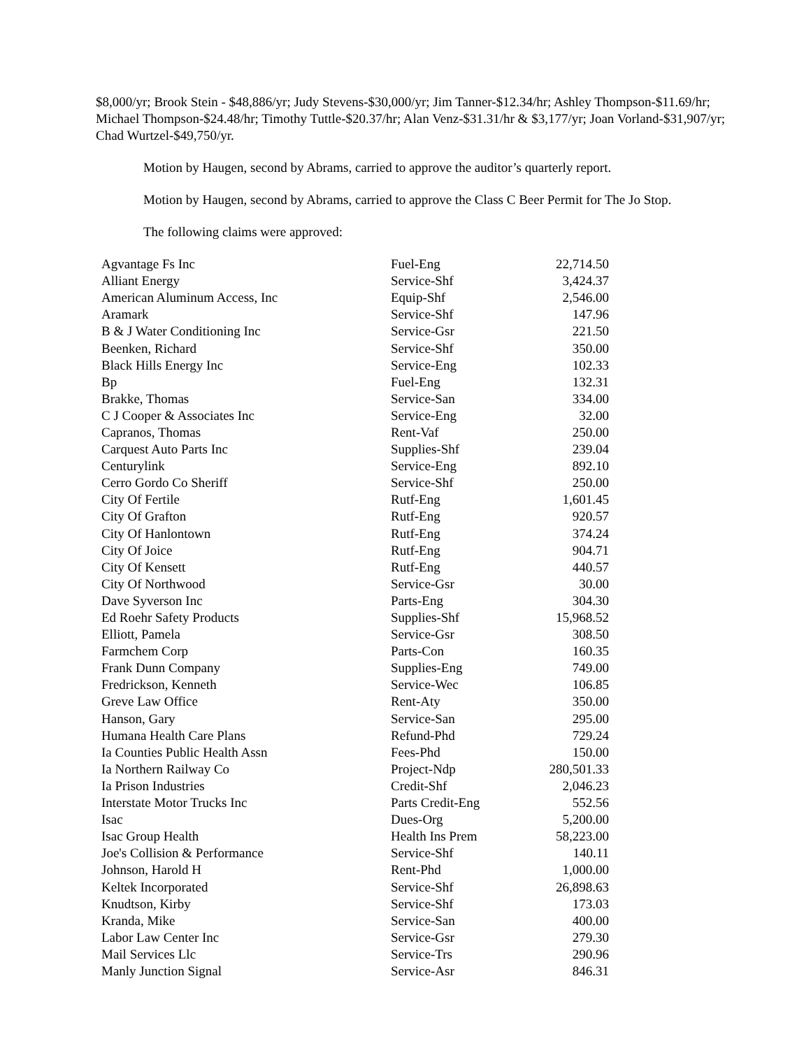$8,000/yr; Brook Stein - $48,886/yr; Judy Stevens-$30,000/yr; Jim Tanner-$12.34/hr; Ashley Thompson-$11.69/hr; Michael Thompson-$24.48/hr; Timothy Tuttle-$20.37/hr; Alan Venz-$31.31/hr & $3,177/yr; Joan Vorland-$31,907/yr; Chad Wurtzel-$49,750/yr.
Motion by Haugen, second by Abrams, carried to approve the auditor’s quarterly report.
Motion by Haugen, second by Abrams, carried to approve the Class C Beer Permit for The Jo Stop.
The following claims were approved:
| Agvantage Fs Inc | Fuel-Eng | 22,714.50 |
| Alliant Energy | Service-Shf | 3,424.37 |
| American Aluminum Access, Inc | Equip-Shf | 2,546.00 |
| Aramark | Service-Shf | 147.96 |
| B & J Water Conditioning Inc | Service-Gsr | 221.50 |
| Beenken, Richard | Service-Shf | 350.00 |
| Black Hills Energy Inc | Service-Eng | 102.33 |
| Bp | Fuel-Eng | 132.31 |
| Brakke, Thomas | Service-San | 334.00 |
| C J Cooper & Associates Inc | Service-Eng | 32.00 |
| Capranos, Thomas | Rent-Vaf | 250.00 |
| Carquest Auto Parts Inc | Supplies-Shf | 239.04 |
| Centurylink | Service-Eng | 892.10 |
| Cerro Gordo Co Sheriff | Service-Shf | 250.00 |
| City Of Fertile | Rutf-Eng | 1,601.45 |
| City Of Grafton | Rutf-Eng | 920.57 |
| City Of Hanlontown | Rutf-Eng | 374.24 |
| City Of Joice | Rutf-Eng | 904.71 |
| City Of Kensett | Rutf-Eng | 440.57 |
| City Of Northwood | Service-Gsr | 30.00 |
| Dave Syverson Inc | Parts-Eng | 304.30 |
| Ed Roehr Safety Products | Supplies-Shf | 15,968.52 |
| Elliott, Pamela | Service-Gsr | 308.50 |
| Farmchem Corp | Parts-Con | 160.35 |
| Frank Dunn Company | Supplies-Eng | 749.00 |
| Fredrickson, Kenneth | Service-Wec | 106.85 |
| Greve Law Office | Rent-Aty | 350.00 |
| Hanson, Gary | Service-San | 295.00 |
| Humana Health Care Plans | Refund-Phd | 729.24 |
| Ia Counties Public Health Assn | Fees-Phd | 150.00 |
| Ia Northern Railway Co | Project-Ndp | 280,501.33 |
| Ia Prison Industries | Credit-Shf | 2,046.23 |
| Interstate Motor Trucks Inc | Parts Credit-Eng | 552.56 |
| Isac | Dues-Org | 5,200.00 |
| Isac Group Health | Health Ins Prem | 58,223.00 |
| Joe's Collision & Performance | Service-Shf | 140.11 |
| Johnson, Harold H | Rent-Phd | 1,000.00 |
| Keltek Incorporated | Service-Shf | 26,898.63 |
| Knudtson, Kirby | Service-Shf | 173.03 |
| Kranda, Mike | Service-San | 400.00 |
| Labor Law Center Inc | Service-Gsr | 279.30 |
| Mail Services Llc | Service-Trs | 290.96 |
| Manly Junction Signal | Service-Asr | 846.31 |